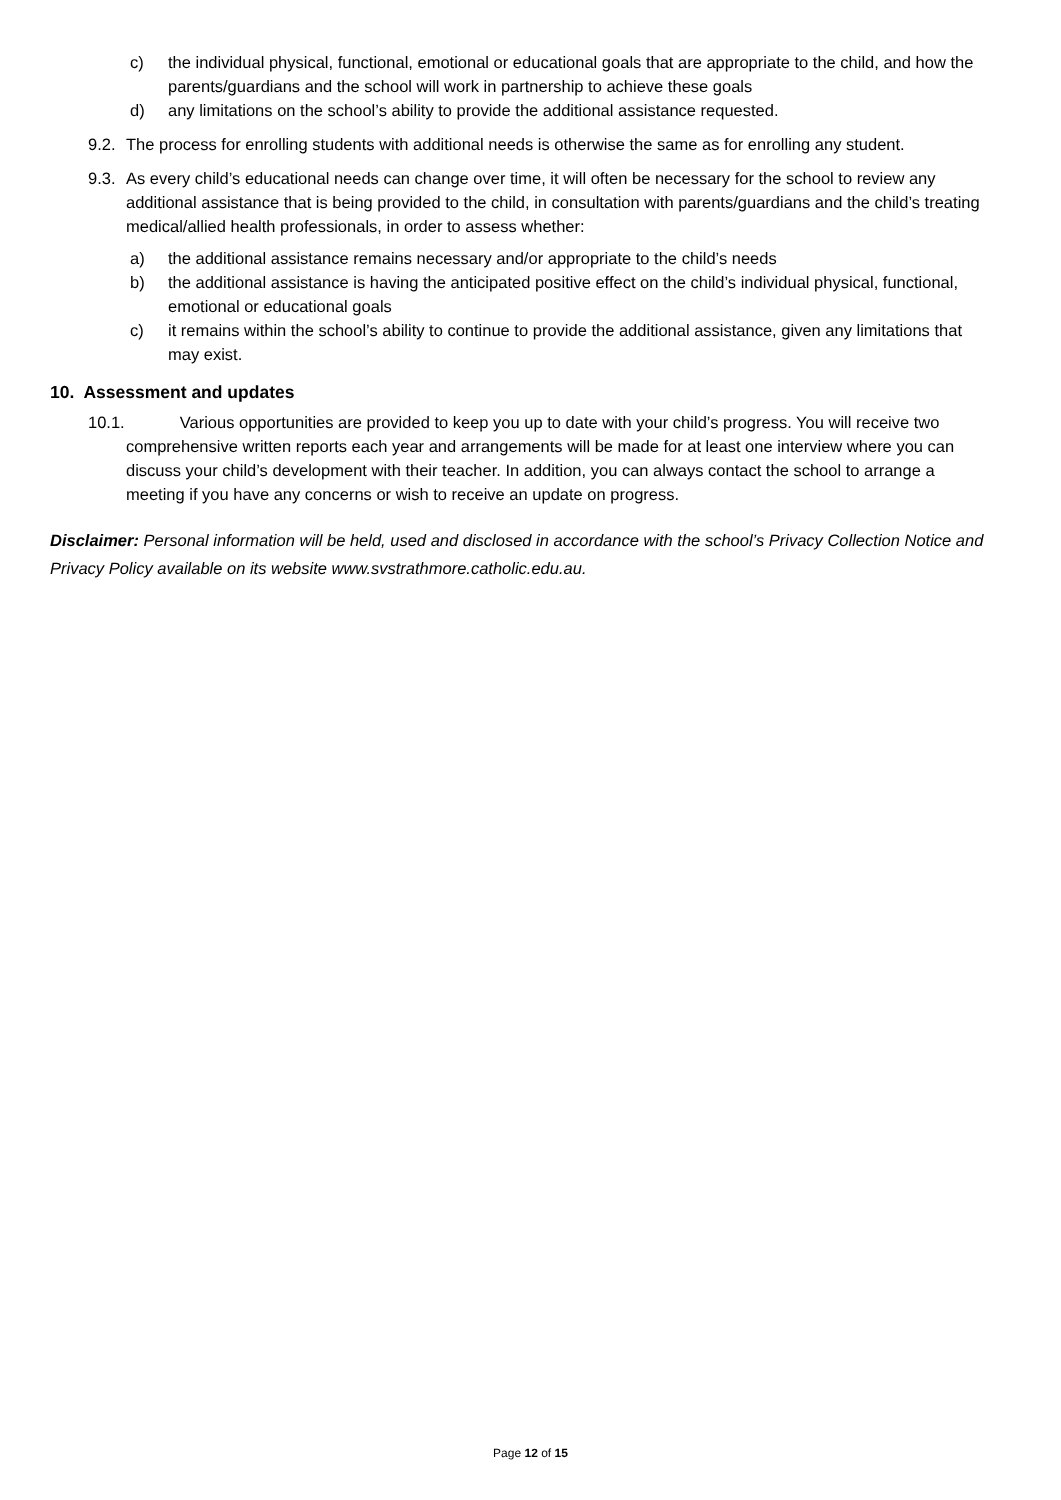c) the individual physical, functional, emotional or educational goals that are appropriate to the child, and how the parents/guardians and the school will work in partnership to achieve these goals
d) any limitations on the school’s ability to provide the additional assistance requested.
9.2. The process for enrolling students with additional needs is otherwise the same as for enrolling any student.
9.3. As every child’s educational needs can change over time, it will often be necessary for the school to review any additional assistance that is being provided to the child, in consultation with parents/guardians and the child’s treating medical/allied health professionals, in order to assess whether:
a) the additional assistance remains necessary and/or appropriate to the child’s needs
b) the additional assistance is having the anticipated positive effect on the child’s individual physical, functional, emotional or educational goals
c) it remains within the school’s ability to continue to provide the additional assistance, given any limitations that may exist.
10. Assessment and updates
10.1. Various opportunities are provided to keep you up to date with your child’s progress. You will receive two comprehensive written reports each year and arrangements will be made for at least one interview where you can discuss your child’s development with their teacher. In addition, you can always contact the school to arrange a meeting if you have any concerns or wish to receive an update on progress.
Disclaimer: Personal information will be held, used and disclosed in accordance with the school’s Privacy Collection Notice and Privacy Policy available on its website www.svstrathmore.catholic.edu.au.
Page 12 of 15